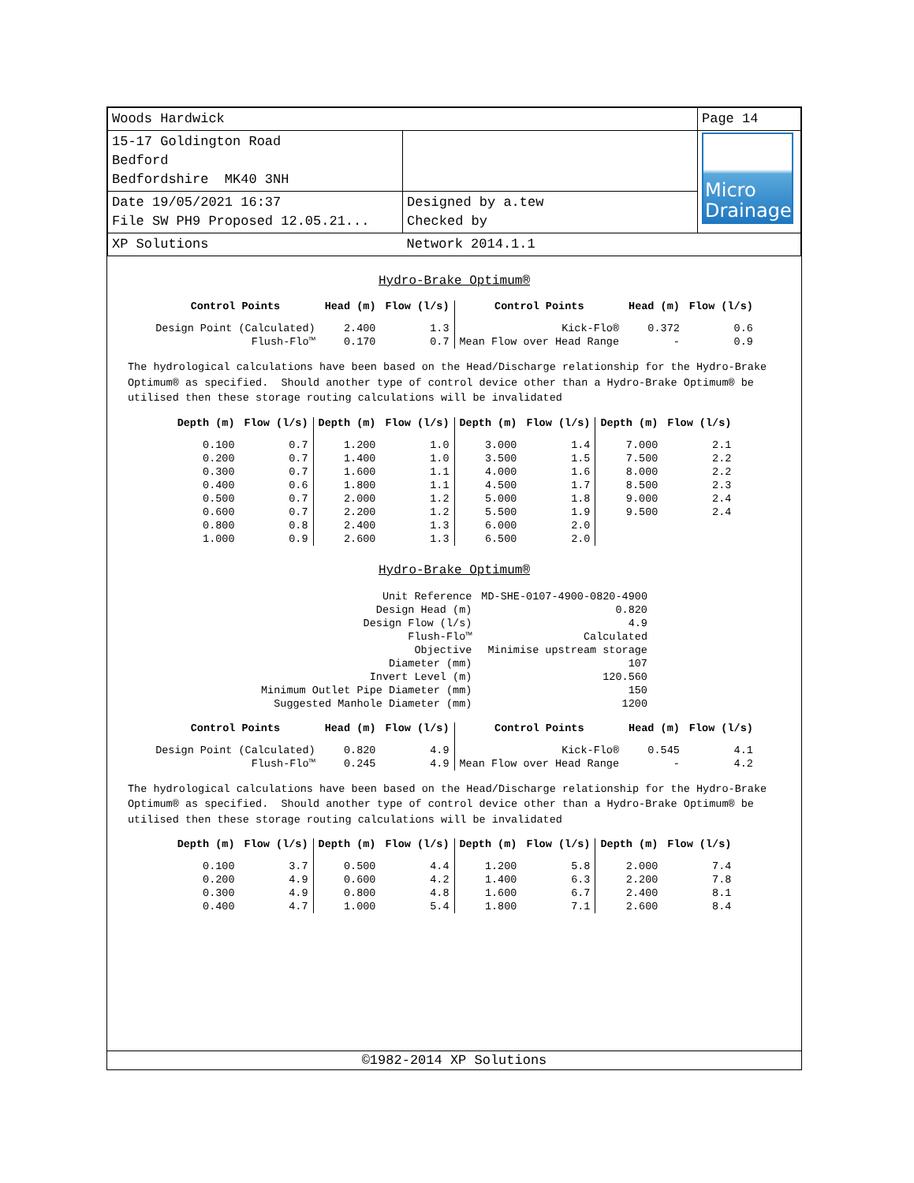| Woods Hardwick | | Page 14 |
| 15-17 Goldington Road Bedford Bedfordshire MK40 3NH | | Micro Drainage |
| Date 19/05/2021 16:37 File SW PH9 Proposed 12.05.21... | Designed by a.tew Checked by | |
| XP Solutions | Network 2014.1.1 | |
Hydro-Brake Optimum®
| Control Points | Head (m) | Flow (l/s) | Control Points | Head (m) | Flow (l/s) |
| --- | --- | --- | --- | --- | --- |
| Design Point (Calculated) | 2.400 | 1.3 | Kick-Flo® | 0.372 | 0.6 |
| Flush-Flo™ | 0.170 | 0.7 | Mean Flow over Head Range | - | 0.9 |
The hydrological calculations have been based on the Head/Discharge relationship for the Hydro-Brake Optimum® as specified. Should another type of control device other than a Hydro-Brake Optimum® be utilised then these storage routing calculations will be invalidated
| Depth (m) | Flow (l/s) | Depth (m) | Flow (l/s) | Depth (m) | Flow (l/s) | Depth (m) | Flow (l/s) |
| --- | --- | --- | --- | --- | --- | --- | --- |
| 0.100 | 0.7 | 1.200 | 1.0 | 3.000 | 1.4 | 7.000 | 2.1 |
| 0.200 | 0.7 | 1.400 | 1.0 | 3.500 | 1.5 | 7.500 | 2.2 |
| 0.300 | 0.7 | 1.600 | 1.1 | 4.000 | 1.6 | 8.000 | 2.2 |
| 0.400 | 0.6 | 1.800 | 1.1 | 4.500 | 1.7 | 8.500 | 2.3 |
| 0.500 | 0.7 | 2.000 | 1.2 | 5.000 | 1.8 | 9.000 | 2.4 |
| 0.600 | 0.7 | 2.200 | 1.2 | 5.500 | 1.9 | 9.500 | 2.4 |
| 0.800 | 0.8 | 2.400 | 1.3 | 6.000 | 2.0 | | |
| 1.000 | 0.9 | 2.600 | 1.3 | 6.500 | 2.0 | | |
Hydro-Brake Optimum®
| Unit Reference | MD-SHE-0107-4900-0820-4900 |
| Design Head (m) | 0.820 |
| Design Flow (l/s) | 4.9 |
| Flush-Flo™ | Calculated |
| Objective | Minimise upstream storage |
| Diameter (mm) | 107 |
| Invert Level (m) | 120.560 |
| Minimum Outlet Pipe Diameter (mm) | 150 |
| Suggested Manhole Diameter (mm) | 1200 |
| Control Points | Head (m) | Flow (l/s) | Control Points | Head (m) | Flow (l/s) |
| --- | --- | --- | --- | --- | --- |
| Design Point (Calculated) | 0.820 | 4.9 | Kick-Flo® | 0.545 | 4.1 |
| Flush-Flo™ | 0.245 | 4.9 | Mean Flow over Head Range | - | 4.2 |
The hydrological calculations have been based on the Head/Discharge relationship for the Hydro-Brake Optimum® as specified. Should another type of control device other than a Hydro-Brake Optimum® be utilised then these storage routing calculations will be invalidated
| Depth (m) | Flow (l/s) | Depth (m) | Flow (l/s) | Depth (m) | Flow (l/s) | Depth (m) | Flow (l/s) |
| --- | --- | --- | --- | --- | --- | --- | --- |
| 0.100 | 3.7 | 0.500 | 4.4 | 1.200 | 5.8 | 2.000 | 7.4 |
| 0.200 | 4.9 | 0.600 | 4.2 | 1.400 | 6.3 | 2.200 | 7.8 |
| 0.300 | 4.9 | 0.800 | 4.8 | 1.600 | 6.7 | 2.400 | 8.1 |
| 0.400 | 4.7 | 1.000 | 5.4 | 1.800 | 7.1 | 2.600 | 8.4 |
©1982-2014 XP Solutions